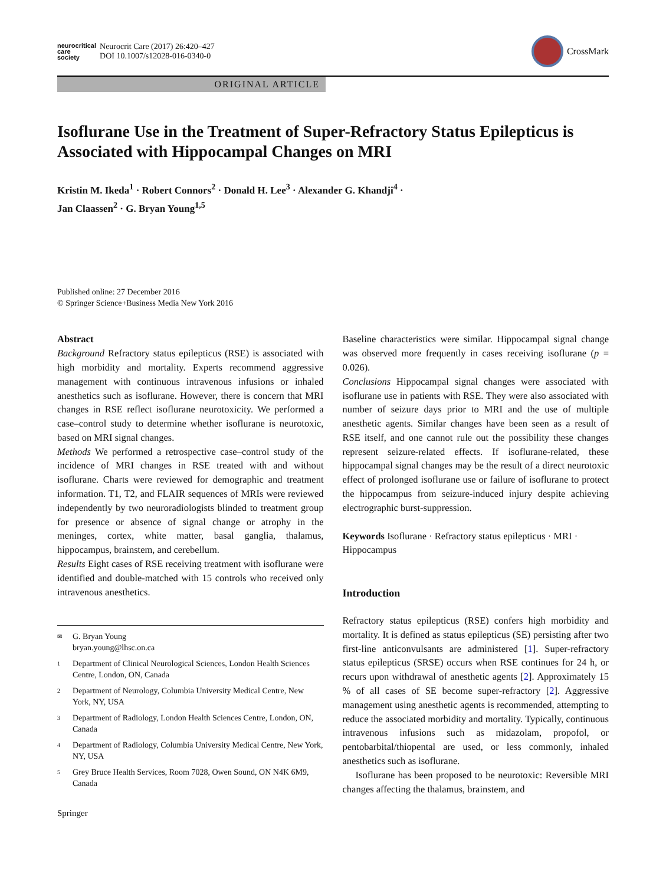neurocritical
care
society
Neurocrit Care (2017) 26:420–427
DOI 10.1007/s12028-016-0340-0
CrossMark
ORIGINAL ARTICLE
Isoflurane Use in the Treatment of Super-Refractory Status Epilepticus is Associated with Hippocampal Changes on MRI
Kristin M. Ikeda<sup>1</sup> · Robert Connors<sup>2</sup> · Donald H. Lee<sup>3</sup> · Alexander G. Khandji<sup>4</sup> ·
Jan Claassen<sup>2</sup> · G. Bryan Young<sup>1,5</sup>
Published online: 27 December 2016
© Springer Science+Business Media New York 2016
Abstract
Background Refractory status epilepticus (RSE) is associated with high morbidity and mortality. Experts recommend aggressive management with continuous intravenous infusions or inhaled anesthetics such as isoflurane. However, there is concern that MRI changes in RSE reflect isoflurane neurotoxicity. We performed a case–control study to determine whether isoflurane is neurotoxic, based on MRI signal changes.
Methods We performed a retrospective case–control study of the incidence of MRI changes in RSE treated with and without isoflurane. Charts were reviewed for demographic and treatment information. T1, T2, and FLAIR sequences of MRIs were reviewed independently by two neuroradiologists blinded to treatment group for presence or absence of signal change or atrophy in the meninges, cortex, white matter, basal ganglia, thalamus, hippocampus, brainstem, and cerebellum.
Results Eight cases of RSE receiving treatment with isoflurane were identified and double-matched with 15 controls who received only intravenous anesthetics.
✉ G. Bryan Young
bryan.young@lhsc.on.ca
1 Department of Clinical Neurological Sciences, London Health Sciences Centre, London, ON, Canada
2 Department of Neurology, Columbia University Medical Centre, New York, NY, USA
3 Department of Radiology, London Health Sciences Centre, London, ON, Canada
4 Department of Radiology, Columbia University Medical Centre, New York, NY, USA
5 Grey Bruce Health Services, Room 7028, Owen Sound, ON N4K 6M9, Canada
Springer
Baseline characteristics were similar. Hippocampal signal change was observed more frequently in cases receiving isoflurane (p = 0.026).
Conclusions Hippocampal signal changes were associated with isoflurane use in patients with RSE. They were also associated with number of seizure days prior to MRI and the use of multiple anesthetic agents. Similar changes have been seen as a result of RSE itself, and one cannot rule out the possibility these changes represent seizure-related effects. If isoflurane-related, these hippocampal signal changes may be the result of a direct neurotoxic effect of prolonged isoflurane use or failure of isoflurane to protect the hippocampus from seizure-induced injury despite achieving electrographic burst-suppression.
Keywords Isoflurane · Refractory status epilepticus · MRI · Hippocampus
Introduction
Refractory status epilepticus (RSE) confers high morbidity and mortality. It is defined as status epilepticus (SE) persisting after two first-line anticonvulsants are administered [1]. Super-refractory status epilepticus (SRSE) occurs when RSE continues for 24 h, or recurs upon withdrawal of anesthetic agents [2]. Approximately 15 % of all cases of SE become super-refractory [2]. Aggressive management using anesthetic agents is recommended, attempting to reduce the associated morbidity and mortality. Typically, continuous intravenous infusions such as midazolam, propofol, or pentobarbital/thiopental are used, or less commonly, inhaled anesthetics such as isoflurane.
Isoflurane has been proposed to be neurotoxic: Reversible MRI changes affecting the thalamus, brainstem, and